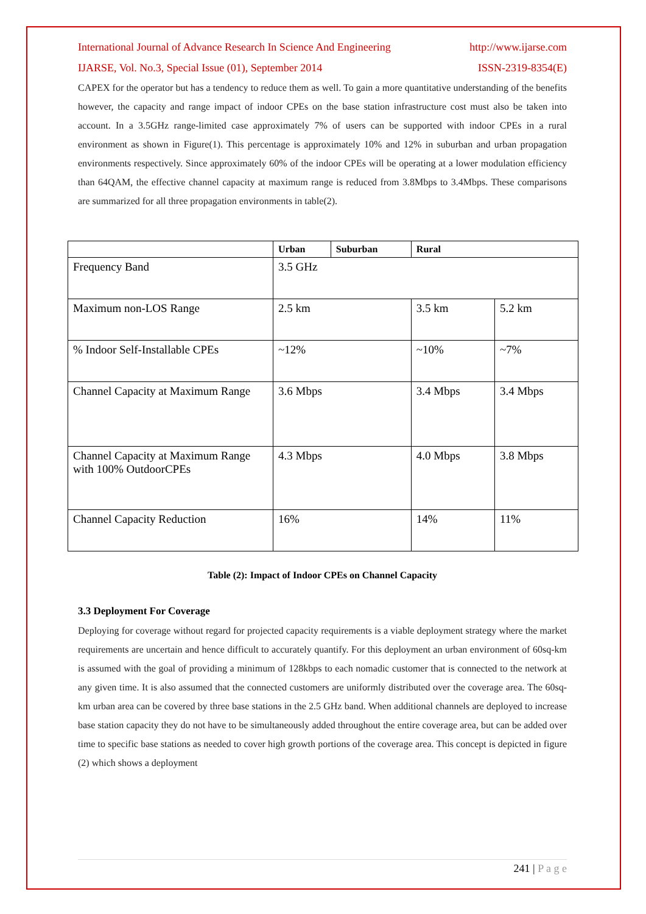International Journal of Advance Research In Science And Engineering http://www.ijarse.com
IJARSE, Vol. No.3, Special Issue (01), September 2014 ISSN-2319-8354(E)
CAPEX for the operator but has a tendency to reduce them as well. To gain a more quantitative understanding of the benefits however, the capacity and range impact of indoor CPEs on the base station infrastructure cost must also be taken into account. In a 3.5GHz range-limited case approximately 7% of users can be supported with indoor CPEs in a rural environment as shown in Figure(1). This percentage is approximately 10% and 12% in suburban and urban propagation environments respectively. Since approximately 60% of the indoor CPEs will be operating at a lower modulation efficiency than 64QAM, the effective channel capacity at maximum range is reduced from 3.8Mbps to 3.4Mbps. These comparisons are summarized for all three propagation environments in table(2).
| | Urban | Suburban | Rural | |
| --- | --- | --- | --- | --- |
| Frequency Band | 3.5 GHz | | | |
| Maximum non-LOS Range | 2.5 km | | 3.5 km | 5.2 km |
| % Indoor Self-Installable CPEs | ~12% | | ~10% | ~7% |
| Channel Capacity at Maximum Range | 3.6 Mbps | | 3.4 Mbps | 3.4 Mbps |
| Channel Capacity at Maximum Range with 100% OutdoorCPEs | 4.3 Mbps | | 4.0 Mbps | 3.8 Mbps |
| Channel Capacity Reduction | 16% | | 14% | 11% |
Table (2): Impact of Indoor CPEs on Channel Capacity
3.3 Deployment For Coverage
Deploying for coverage without regard for projected capacity requirements is a viable deployment strategy where the market requirements are uncertain and hence difficult to accurately quantify. For this deployment an urban environment of 60sq-km is assumed with the goal of providing a minimum of 128kbps to each nomadic customer that is connected to the network at any given time. It is also assumed that the connected customers are uniformly distributed over the coverage area. The 60sq-km urban area can be covered by three base stations in the 2.5 GHz band. When additional channels are deployed to increase base station capacity they do not have to be simultaneously added throughout the entire coverage area, but can be added over time to specific base stations as needed to cover high growth portions of the coverage area. This concept is depicted in figure (2) which shows a deployment
241 | P a g e